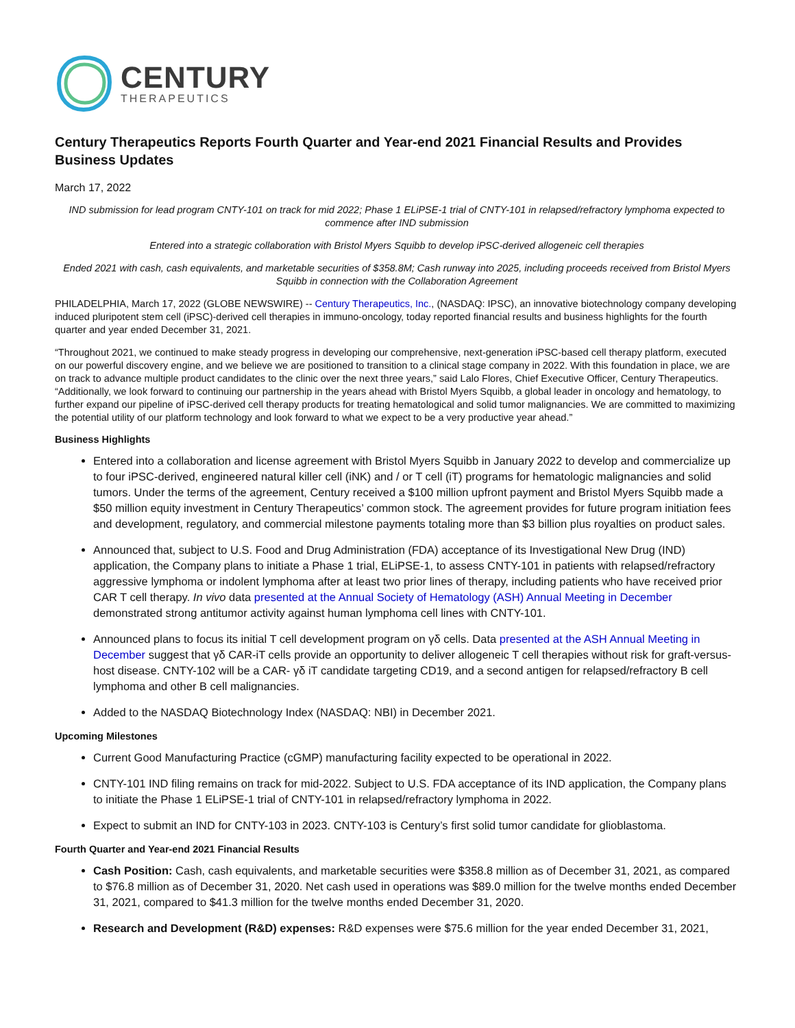CENTURY
THERAPEUTICS
Century Therapeutics Reports Fourth Quarter and Year-end 2021 Financial Results and Provides Business Updates
March 17, 2022
IND submission for lead program CNTY-101 on track for mid 2022; Phase 1 ELiPSE-1 trial of CNTY-101 in relapsed/refractory lymphoma expected to commence after IND submission
Entered into a strategic collaboration with Bristol Myers Squibb to develop iPSC-derived allogeneic cell therapies
Ended 2021 with cash, cash equivalents, and marketable securities of $358.8M; Cash runway into 2025, including proceeds received from Bristol Myers Squibb in connection with the Collaboration Agreement
PHILADELPHIA, March 17, 2022 (GLOBE NEWSWIRE) -- Century Therapeutics, Inc., (NASDAQ: IPSC), an innovative biotechnology company developing induced pluripotent stem cell (iPSC)-derived cell therapies in immuno-oncology, today reported financial results and business highlights for the fourth quarter and year ended December 31, 2021.
“Throughout 2021, we continued to make steady progress in developing our comprehensive, next-generation iPSC-based cell therapy platform, executed on our powerful discovery engine, and we believe we are positioned to transition to a clinical stage company in 2022. With this foundation in place, we are on track to advance multiple product candidates to the clinic over the next three years,” said Lalo Flores, Chief Executive Officer, Century Therapeutics. “Additionally, we look forward to continuing our partnership in the years ahead with Bristol Myers Squibb, a global leader in oncology and hematology, to further expand our pipeline of iPSC-derived cell therapy products for treating hematological and solid tumor malignancies. We are committed to maximizing the potential utility of our platform technology and look forward to what we expect to be a very productive year ahead.”
Business Highlights
Entered into a collaboration and license agreement with Bristol Myers Squibb in January 2022 to develop and commercialize up to four iPSC-derived, engineered natural killer cell (iNK) and / or T cell (iT) programs for hematologic malignancies and solid tumors. Under the terms of the agreement, Century received a $100 million upfront payment and Bristol Myers Squibb made a $50 million equity investment in Century Therapeutics’ common stock. The agreement provides for future program initiation fees and development, regulatory, and commercial milestone payments totaling more than $3 billion plus royalties on product sales.
Announced that, subject to U.S. Food and Drug Administration (FDA) acceptance of its Investigational New Drug (IND) application, the Company plans to initiate a Phase 1 trial, ELiPSE-1, to assess CNTY-101 in patients with relapsed/refractory aggressive lymphoma or indolent lymphoma after at least two prior lines of therapy, including patients who have received prior CAR T cell therapy. In vivo data presented at the Annual Society of Hematology (ASH) Annual Meeting in December demonstrated strong antitumor activity against human lymphoma cell lines with CNTY-101.
Announced plans to focus its initial T cell development program on γδ cells. Data presented at the ASH Annual Meeting in December suggest that γδ CAR-iT cells provide an opportunity to deliver allogeneic T cell therapies without risk for graft-versus-host disease. CNTY-102 will be a CAR- γδ iT candidate targeting CD19, and a second antigen for relapsed/refractory B cell lymphoma and other B cell malignancies.
Added to the NASDAQ Biotechnology Index (NASDAQ: NBI) in December 2021.
Upcoming Milestones
Current Good Manufacturing Practice (cGMP) manufacturing facility expected to be operational in 2022.
CNTY-101 IND filing remains on track for mid-2022. Subject to U.S. FDA acceptance of its IND application, the Company plans to initiate the Phase 1 ELiPSE-1 trial of CNTY-101 in relapsed/refractory lymphoma in 2022.
Expect to submit an IND for CNTY-103 in 2023. CNTY-103 is Century’s first solid tumor candidate for glioblastoma.
Fourth Quarter and Year-end 2021 Financial Results
Cash Position: Cash, cash equivalents, and marketable securities were $358.8 million as of December 31, 2021, as compared to $76.8 million as of December 31, 2020. Net cash used in operations was $89.0 million for the twelve months ended December 31, 2021, compared to $41.3 million for the twelve months ended December 31, 2020.
Research and Development (R&D) expenses: R&D expenses were $75.6 million for the year ended December 31, 2021,